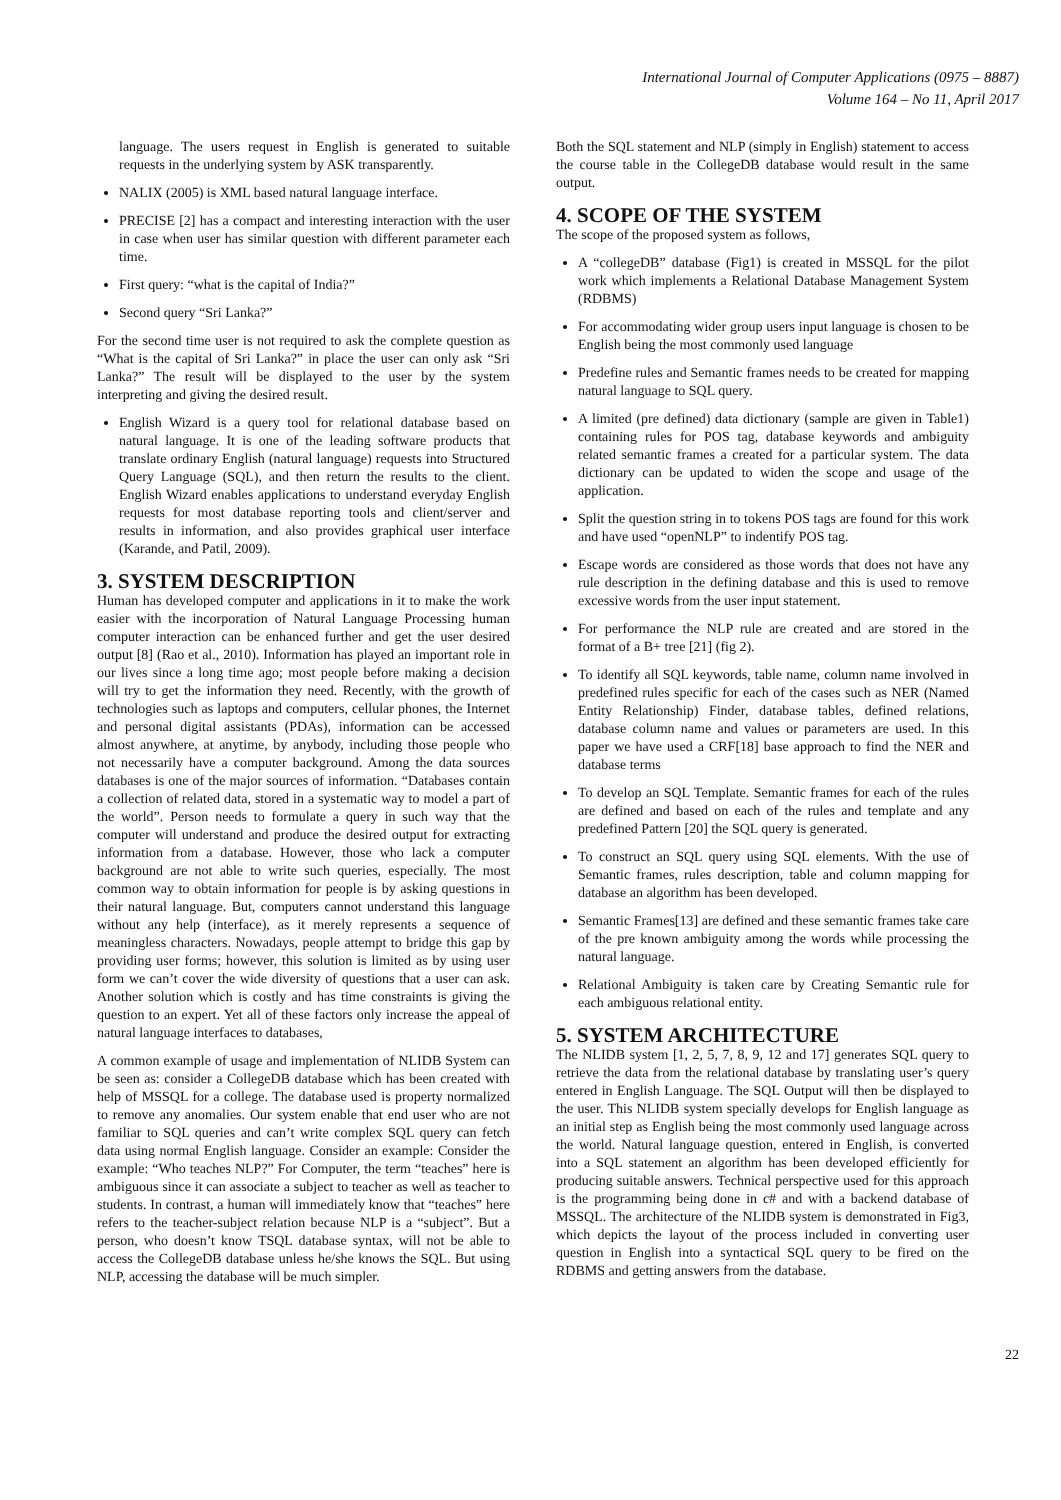International Journal of Computer Applications (0975 – 8887)
Volume 164 – No 11, April 2017
language. The users request in English is generated to suitable requests in the underlying system by ASK transparently.
NALIX (2005) is XML based natural language interface.
PRECISE [2] has a compact and interesting interaction with the user in case when user has similar question with different parameter each time.
First query: “what is the capital of India?”
Second query “Sri Lanka?”
For the second time user is not required to ask the complete question as “What is the capital of Sri Lanka?” in place the user can only ask “Sri Lanka?” The result will be displayed to the user by the system interpreting and giving the desired result.
English Wizard is a query tool for relational database based on natural language. It is one of the leading software products that translate ordinary English (natural language) requests into Structured Query Language (SQL), and then return the results to the client. English Wizard enables applications to understand everyday English requests for most database reporting tools and client/server and results in information, and also provides graphical user interface (Karande, and Patil, 2009).
3. SYSTEM DESCRIPTION
Human has developed computer and applications in it to make the work easier with the incorporation of Natural Language Processing human computer interaction can be enhanced further and get the user desired output [8] (Rao et al., 2010). Information has played an important role in our lives since a long time ago; most people before making a decision will try to get the information they need. Recently, with the growth of technologies such as laptops and computers, cellular phones, the Internet and personal digital assistants (PDAs), information can be accessed almost anywhere, at anytime, by anybody, including those people who not necessarily have a computer background. Among the data sources databases is one of the major sources of information. “Databases contain a collection of related data, stored in a systematic way to model a part of the world”. Person needs to formulate a query in such way that the computer will understand and produce the desired output for extracting information from a database. However, those who lack a computer background are not able to write such queries, especially. The most common way to obtain information for people is by asking questions in their natural language. But, computers cannot understand this language without any help (interface), as it merely represents a sequence of meaningless characters. Nowadays, people attempt to bridge this gap by providing user forms; however, this solution is limited as by using user form we can’t cover the wide diversity of questions that a user can ask. Another solution which is costly and has time constraints is giving the question to an expert. Yet all of these factors only increase the appeal of natural language interfaces to databases,
A common example of usage and implementation of NLIDB System can be seen as: consider a CollegeDB database which has been created with help of MSSQL for a college. The database used is property normalized to remove any anomalies. Our system enable that end user who are not familiar to SQL queries and can’t write complex SQL query can fetch data using normal English language. Consider an example: Consider the example: “Who teaches NLP?” For Computer, the term “teaches” here is ambiguous since it can associate a subject to teacher as well as teacher to students. In contrast, a human will immediately know that “teaches” here refers to the teacher-subject relation because NLP is a “subject”. But a person, who doesn’t know TSQL database syntax, will not be able to access the CollegeDB database unless he/she knows the SQL. But using NLP, accessing the database will be much simpler.
Both the SQL statement and NLP (simply in English) statement to access the course table in the CollegeDB database would result in the same output.
4. SCOPE OF THE SYSTEM
The scope of the proposed system as follows,
A “collegeDB” database (Fig1) is created in MSSQL for the pilot work which implements a Relational Database Management System (RDBMS)
For accommodating wider group users input language is chosen to be English being the most commonly used language
Predefine rules and Semantic frames needs to be created for mapping natural language to SQL query.
A limited (pre defined) data dictionary (sample are given in Table1) containing rules for POS tag, database keywords and ambiguity related semantic frames a created for a particular system. The data dictionary can be updated to widen the scope and usage of the application.
Split the question string in to tokens POS tags are found for this work and have used “openNLP” to indentify POS tag.
Escape words are considered as those words that does not have any rule description in the defining database and this is used to remove excessive words from the user input statement.
For performance the NLP rule are created and are stored in the format of a B+ tree [21] (fig 2).
To identify all SQL keywords, table name, column name involved in predefined rules specific for each of the cases such as NER (Named Entity Relationship) Finder, database tables, defined relations, database column name and values or parameters are used. In this paper we have used a CRF[18] base approach to find the NER and database terms
To develop an SQL Template. Semantic frames for each of the rules are defined and based on each of the rules and template and any predefined Pattern [20] the SQL query is generated.
To construct an SQL query using SQL elements. With the use of Semantic frames, rules description, table and column mapping for database an algorithm has been developed.
Semantic Frames[13] are defined and these semantic frames take care of the pre known ambiguity among the words while processing the natural language.
Relational Ambiguity is taken care by Creating Semantic rule for each ambiguous relational entity.
5. SYSTEM ARCHITECTURE
The NLIDB system [1, 2, 5, 7, 8, 9, 12 and 17] generates SQL query to retrieve the data from the relational database by translating user’s query entered in English Language. The SQL Output will then be displayed to the user. This NLIDB system specially develops for English language as an initial step as English being the most commonly used language across the world. Natural language question, entered in English, is converted into a SQL statement an algorithm has been developed efficiently for producing suitable answers. Technical perspective used for this approach is the programming being done in c# and with a backend database of MSSQL. The architecture of the NLIDB system is demonstrated in Fig3, which depicts the layout of the process included in converting user question in English into a syntactical SQL query to be fired on the RDBMS and getting answers from the database.
22